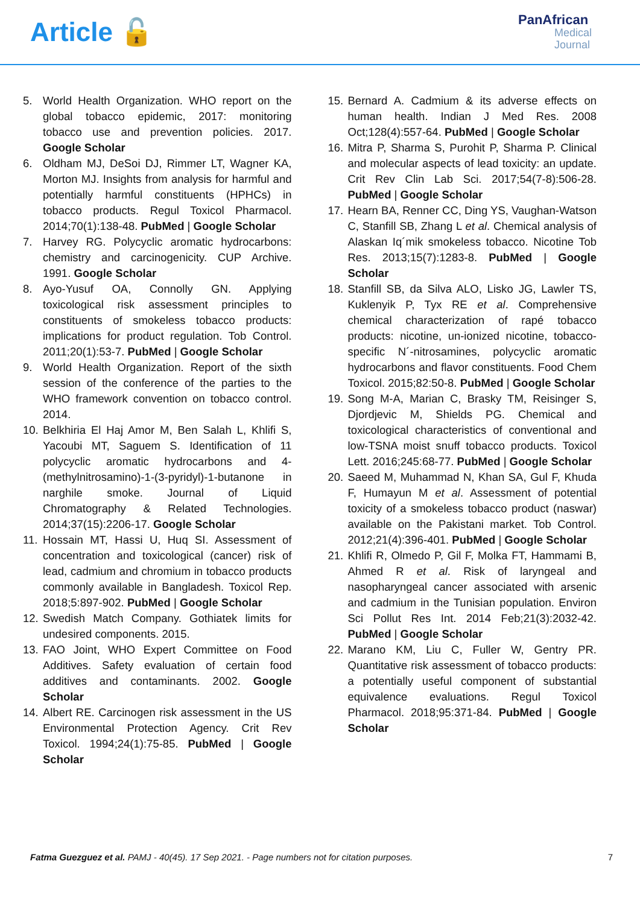Article 🔓
PanAfrican
Medical
Journal
5. World Health Organization. WHO report on the global tobacco epidemic, 2017: monitoring tobacco use and prevention policies. 2017. Google Scholar
6. Oldham MJ, DeSoi DJ, Rimmer LT, Wagner KA, Morton MJ. Insights from analysis for harmful and potentially harmful constituents (HPHCs) in tobacco products. Regul Toxicol Pharmacol. 2014;70(1):138-48. PubMed | Google Scholar
7. Harvey RG. Polycyclic aromatic hydrocarbons: chemistry and carcinogenicity. CUP Archive. 1991. Google Scholar
8. Ayo-Yusuf OA, Connolly GN. Applying toxicological risk assessment principles to constituents of smokeless tobacco products: implications for product regulation. Tob Control. 2011;20(1):53-7. PubMed | Google Scholar
9. World Health Organization. Report of the sixth session of the conference of the parties to the WHO framework convention on tobacco control. 2014.
10.
Belkhiria El Haj Amor M, Ben Salah L, Khlifi S, Yacoubi MT, Saguem S. Identification of 11 polycyclic aromatic hydrocarbons and 4-(methylnitrosamino)-1-(3-pyridyl)-1-butanone in narghile smoke. Journal of Liquid Chromatography & Related Technologies. 2014;37(15):2206-17. Google Scholar
11.
Hossain MT, Hassi U, Huq SI. Assessment of concentration and toxicological (cancer) risk of lead, cadmium and chromium in tobacco products commonly available in Bangladesh. Toxicol Rep. 2018;5:897-902. PubMed | Google Scholar
12.
Swedish Match Company. Gothiatek limits for undesired components. 2015.
13.
FAO Joint, WHO Expert Committee on Food Additives. Safety evaluation of certain food additives and contaminants. 2002. Google Scholar
14.
Albert RE. Carcinogen risk assessment in the US Environmental Protection Agency. Crit Rev Toxicol. 1994;24(1):75-85. PubMed | Google Scholar
15.
Bernard A. Cadmium & its adverse effects on human health. Indian J Med Res. 2008 Oct;128(4):557-64. PubMed | Google Scholar
16.
Mitra P, Sharma S, Purohit P, Sharma P. Clinical and molecular aspects of lead toxicity: an update. Crit Rev Clin Lab Sci. 2017;54(7-8):506-28. PubMed | Google Scholar
17.
Hearn BA, Renner CC, Ding YS, Vaughan-Watson C, Stanfill SB, Zhang L et al. Chemical analysis of Alaskan Iq´mik smokeless tobacco. Nicotine Tob Res. 2013;15(7):1283-8. PubMed | Google Scholar
18.
Stanfill SB, da Silva ALO, Lisko JG, Lawler TS, Kuklenyik P, Tyx RE et al. Comprehensive chemical characterization of rapé tobacco products: nicotine, un-ionized nicotine, tobacco-specific N´-nitrosamines, polycyclic aromatic hydrocarbons and flavor constituents. Food Chem Toxicol. 2015;82:50-8. PubMed | Google Scholar
19.
Song M-A, Marian C, Brasky TM, Reisinger S, Djordjevic M, Shields PG. Chemical and toxicological characteristics of conventional and low-TSNA moist snuff tobacco products. Toxicol Lett. 2016;245:68-77. PubMed | Google Scholar
20.
Saeed M, Muhammad N, Khan SA, Gul F, Khuda F, Humayun M et al. Assessment of potential toxicity of a smokeless tobacco product (naswar) available on the Pakistani market. Tob Control. 2012;21(4):396-401. PubMed | Google Scholar
21.
Khlifi R, Olmedo P, Gil F, Molka FT, Hammami B, Ahmed R et al. Risk of laryngeal and nasopharyngeal cancer associated with arsenic and cadmium in the Tunisian population. Environ Sci Pollut Res Int. 2014 Feb;21(3):2032-42. PubMed | Google Scholar
22.
Marano KM, Liu C, Fuller W, Gentry PR. Quantitative risk assessment of tobacco products: a potentially useful component of substantial equivalence evaluations. Regul Toxicol Pharmacol. 2018;95:371-84. PubMed | Google Scholar
Fatma Guezguez et al. PAMJ - 40(45). 17 Sep 2021. - Page numbers not for citation purposes.
7